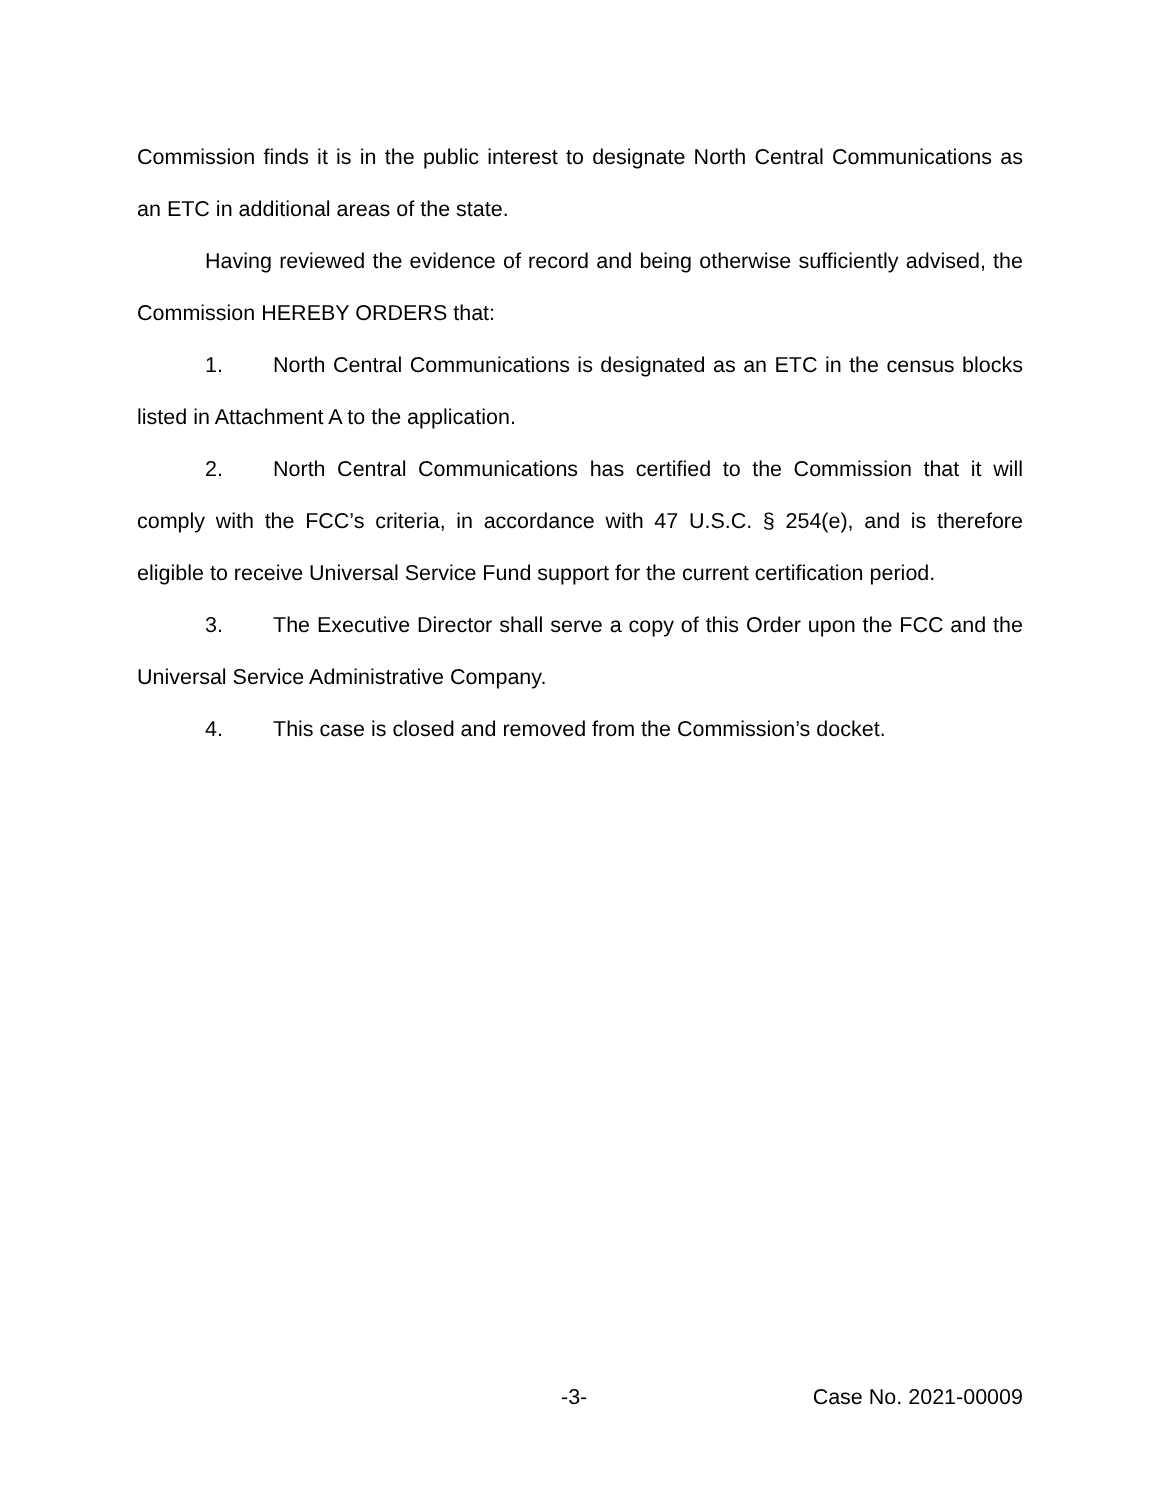Commission finds it is in the public interest to designate North Central Communications as an ETC in additional areas of the state.
Having reviewed the evidence of record and being otherwise sufficiently advised, the Commission HEREBY ORDERS that:
1. North Central Communications is designated as an ETC in the census blocks listed in Attachment A to the application.
2. North Central Communications has certified to the Commission that it will comply with the FCC’s criteria, in accordance with 47 U.S.C. § 254(e), and is therefore eligible to receive Universal Service Fund support for the current certification period.
3. The Executive Director shall serve a copy of this Order upon the FCC and the Universal Service Administrative Company.
4. This case is closed and removed from the Commission’s docket.
-3- Case No. 2021-00009